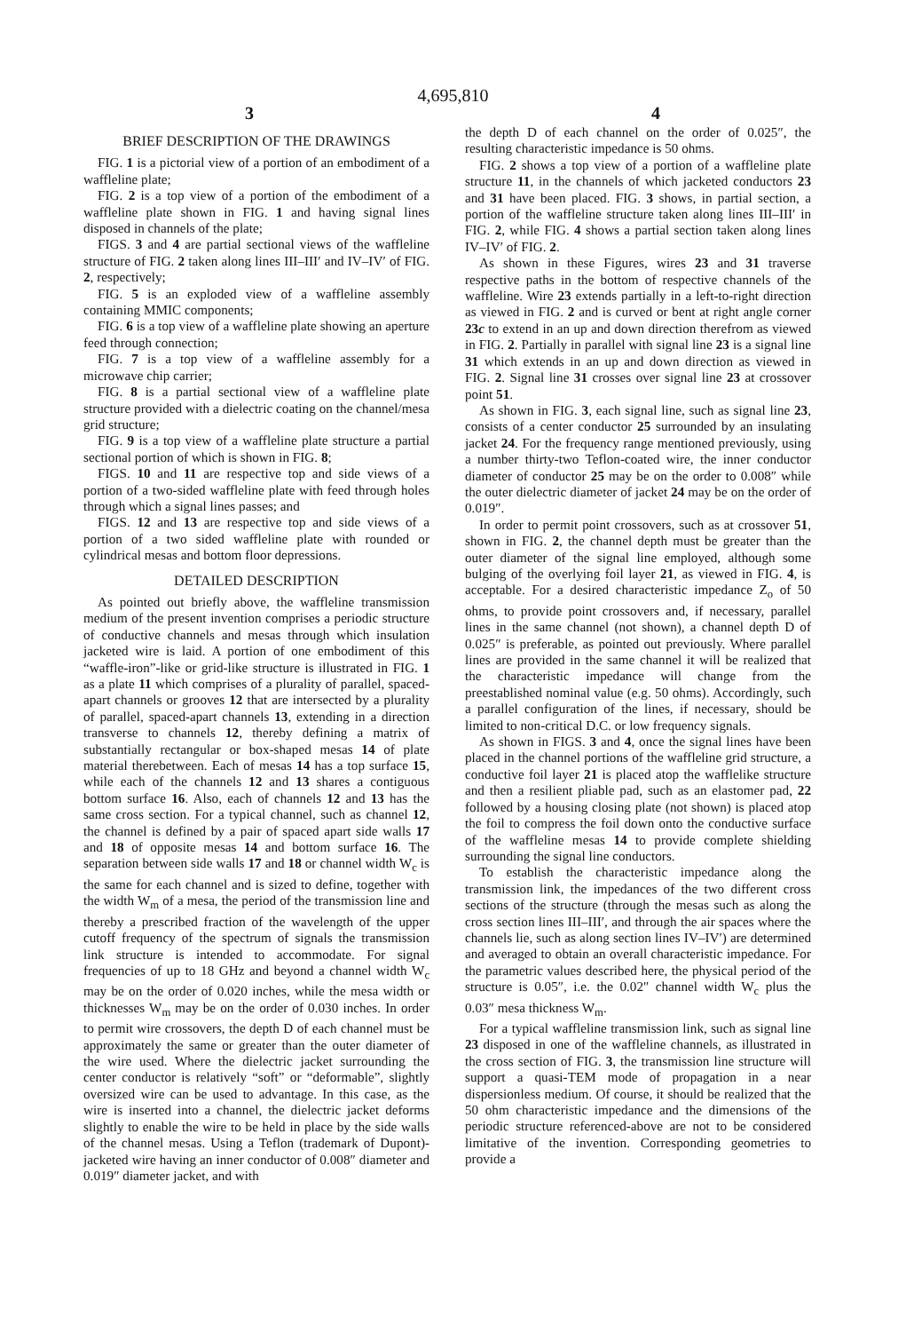4,695,810
3 4
BRIEF DESCRIPTION OF THE DRAWINGS
FIG. 1 is a pictorial view of a portion of an embodiment of a waffleline plate;
FIG. 2 is a top view of a portion of the embodiment of a waffleline plate shown in FIG. 1 and having signal lines disposed in channels of the plate;
FIGS. 3 and 4 are partial sectional views of the waffleline structure of FIG. 2 taken along lines III–III′ and IV–IV′ of FIG. 2, respectively;
FIG. 5 is an exploded view of a waffleline assembly containing MMIC components;
FIG. 6 is a top view of a waffleline plate showing an aperture feed through connection;
FIG. 7 is a top view of a waffleline assembly for a microwave chip carrier;
FIG. 8 is a partial sectional view of a waffleline plate structure provided with a dielectric coating on the channel/mesa grid structure;
FIG. 9 is a top view of a waffleline plate structure a partial sectional portion of which is shown in FIG. 8;
FIGS. 10 and 11 are respective top and side views of a portion of a two-sided waffleline plate with feed through holes through which a signal lines passes; and
FIGS. 12 and 13 are respective top and side views of a portion of a two sided waffleline plate with rounded or cylindrical mesas and bottom floor depressions.
DETAILED DESCRIPTION
As pointed out briefly above, the waffleline transmission medium of the present invention comprises a periodic structure of conductive channels and mesas through which insulation jacketed wire is laid. A portion of one embodiment of this “waffle-iron”-like or grid-like structure is illustrated in FIG. 1 as a plate 11 which comprises of a plurality of parallel, spaced-apart channels or grooves 12 that are intersected by a plurality of parallel, spaced-apart channels 13, extending in a direction transverse to channels 12, thereby defining a matrix of substantially rectangular or box-shaped mesas 14 of plate material therebetween. Each of mesas 14 has a top surface 15, while each of the channels 12 and 13 shares a contiguous bottom surface 16. Also, each of channels 12 and 13 has the same cross section. For a typical channel, such as channel 12, the channel is defined by a pair of spaced apart side walls 17 and 18 of opposite mesas 14 and bottom surface 16. The separation between side walls 17 and 18 or channel width W<sub>c</sub> is the same for each channel and is sized to define, together with the width W<sub>m</sub> of a mesa, the period of the transmission line and thereby a prescribed fraction of the wavelength of the upper cutoff frequency of the spectrum of signals the transmission link structure is intended to accommodate. For signal frequencies of up to 18 GHz and beyond a channel width W<sub>c</sub> may be on the order of 0.020 inches, while the mesa width or thicknesses W<sub>m</sub> may be on the order of 0.030 inches. In order to permit wire crossovers, the depth D of each channel must be approximately the same or greater than the outer diameter of the wire used. Where the dielectric jacket surrounding the center conductor is relatively “soft” or “deformable”, slightly oversized wire can be used to advantage. In this case, as the wire is inserted into a channel, the dielectric jacket deforms slightly to enable the wire to be held in place by the side walls of the channel mesas. Using a Teflon (trademark of Dupont)-jacketed wire having an inner conductor of 0.008″ diameter and 0.019″ diameter jacket, and with
the depth D of each channel on the order of 0.025″, the resulting characteristic impedance is 50 ohms.
FIG. 2 shows a top view of a portion of a waffleline plate structure 11, in the channels of which jacketed conductors 23 and 31 have been placed. FIG. 3 shows, in partial section, a portion of the waffleline structure taken along lines III–III′ in FIG. 2, while FIG. 4 shows a partial section taken along lines IV–IV′ of FIG. 2.
As shown in these Figures, wires 23 and 31 traverse respective paths in the bottom of respective channels of the waffleline. Wire 23 extends partially in a left-to-right direction as viewed in FIG. 2 and is curved or bent at right angle corner 23c to extend in an up and down direction therefrom as viewed in FIG. 2. Partially in parallel with signal line 23 is a signal line 31 which extends in an up and down direction as viewed in FIG. 2. Signal line 31 crosses over signal line 23 at crossover point 51.
As shown in FIG. 3, each signal line, such as signal line 23, consists of a center conductor 25 surrounded by an insulating jacket 24. For the frequency range mentioned previously, using a number thirty-two Teflon-coated wire, the inner conductor diameter of conductor 25 may be on the order to 0.008″ while the outer dielectric diameter of jacket 24 may be on the order of 0.019″.
In order to permit point crossovers, such as at crossover 51, shown in FIG. 2, the channel depth must be greater than the outer diameter of the signal line employed, although some bulging of the overlying foil layer 21, as viewed in FIG. 4, is acceptable. For a desired characteristic impedance Z<sub>o</sub> of 50 ohms, to provide point crossovers and, if necessary, parallel lines in the same channel (not shown), a channel depth D of 0.025″ is preferable, as pointed out previously. Where parallel lines are provided in the same channel it will be realized that the characteristic impedance will change from the preestablished nominal value (e.g. 50 ohms). Accordingly, such a parallel configuration of the lines, if necessary, should be limited to non-critical D.C. or low frequency signals.
As shown in FIGS. 3 and 4, once the signal lines have been placed in the channel portions of the waffleline grid structure, a conductive foil layer 21 is placed atop the wafflelike structure and then a resilient pliable pad, such as an elastomer pad, 22 followed by a housing closing plate (not shown) is placed atop the foil to compress the foil down onto the conductive surface of the waffleline mesas 14 to provide complete shielding surrounding the signal line conductors.
To establish the characteristic impedance along the transmission link, the impedances of the two different cross sections of the structure (through the mesas such as along the cross section lines III–III′, and through the air spaces where the channels lie, such as along section lines IV–IV′) are determined and averaged to obtain an overall characteristic impedance. For the parametric values described here, the physical period of the structure is 0.05″, i.e. the 0.02″ channel width W<sub>c</sub> plus the 0.03″ mesa thickness W<sub>m</sub>.
For a typical waffleline transmission link, such as signal line 23 disposed in one of the waffleline channels, as illustrated in the cross section of FIG. 3, the transmission line structure will support a quasi-TEM mode of propagation in a near dispersionless medium. Of course, it should be realized that the 50 ohm characteristic impedance and the dimensions of the periodic structure referenced-above are not to be considered limitative of the invention. Corresponding geometries to provide a